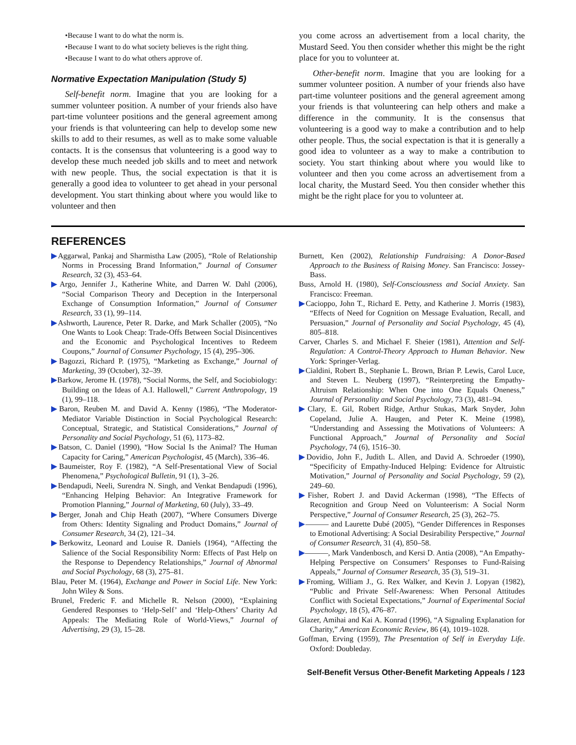•Because I want to do what the norm is.
•Because I want to do what society believes is the right thing.
•Because I want to do what others approve of.
Normative Expectation Manipulation (Study 5)
Self-benefit norm. Imagine that you are looking for a summer volunteer position. A number of your friends also have part-time volunteer positions and the general agreement among your friends is that volunteering can help to develop some new skills to add to their resumes, as well as to make some valuable contacts. It is the consensus that volunteering is a good way to develop these much needed job skills and to meet and network with new people. Thus, the social expectation is that it is generally a good idea to volunteer to get ahead in your personal development. You start thinking about where you would like to volunteer and then
you come across an advertisement from a local charity, the Mustard Seed. You then consider whether this might be the right place for you to volunteer at.
Other-benefit norm. Imagine that you are looking for a summer volunteer position. A number of your friends also have part-time volunteer positions and the general agreement among your friends is that volunteering can help others and make a difference in the community. It is the consensus that volunteering is a good way to make a contribution and to help other people. Thus, the social expectation is that it is generally a good idea to volunteer as a way to make a contribution to society. You start thinking about where you would like to volunteer and then you come across an advertisement from a local charity, the Mustard Seed. You then consider whether this might be the right place for you to volunteer at.
REFERENCES
▶Aggarwal, Pankaj and Sharmistha Law (2005), “Role of Relationship Norms in Processing Brand Information,” Journal of Consumer Research, 32 (3), 453–64.
▶Argo, Jennifer J., Katherine White, and Darren W. Dahl (2006), “Social Comparison Theory and Deception in the Interpersonal Exchange of Consumption Information,” Journal of Consumer Research, 33 (1), 99–114.
▶Ashworth, Laurence, Peter R. Darke, and Mark Schaller (2005), “No One Wants to Look Cheap: Trade-Offs Between Social Disincentives and the Economic and Psychological Incentives to Redeem Coupons,” Journal of Consumer Psychology, 15 (4), 295–306.
▶Bagozzi, Richard P. (1975), “Marketing as Exchange,” Journal of Marketing, 39 (October), 32–39.
▶Barkow, Jerome H. (1978), “Social Norms, the Self, and Sociobiology: Building on the Ideas of A.I. Hallowell,” Current Anthropology, 19 (1), 99–118.
▶Baron, Reuben M. and David A. Kenny (1986), “The Moderator-Mediator Variable Distinction in Social Psychological Research: Conceptual, Strategic, and Statistical Considerations,” Journal of Personality and Social Psychology, 51 (6), 1173–82.
▶Batson, C. Daniel (1990), “How Social Is the Animal? The Human Capacity for Caring,” American Psychologist, 45 (March), 336–46.
▶Baumeister, Roy F. (1982), “A Self-Presentational View of Social Phenomena,” Psychological Bulletin, 91 (1), 3–26.
▶Bendapudi, Neeli, Surendra N. Singh, and Venkat Bendapudi (1996), “Enhancing Helping Behavior: An Integrative Framework for Promotion Planning,” Journal of Marketing, 60 (July), 33–49.
▶Berger, Jonah and Chip Heath (2007), “Where Consumers Diverge from Others: Identity Signaling and Product Domains,” Journal of Consumer Research, 34 (2), 121–34.
▶Berkowitz, Leonard and Louise R. Daniels (1964), “Affecting the Salience of the Social Responsibility Norm: Effects of Past Help on the Response to Dependency Relationships,” Journal of Abnormal and Social Psychology, 68 (3), 275–81.
Blau, Peter M. (1964), Exchange and Power in Social Life. New York: John Wiley & Sons.
Brunel, Frederic F. and Michelle R. Nelson (2000), “Explaining Gendered Responses to ‘Help-Self’ and ‘Help-Others’ Charity Ad Appeals: The Mediating Role of World-Views,” Journal of Advertising, 29 (3), 15–28.
Burnett, Ken (2002), Relationship Fundraising: A Donor-Based Approach to the Business of Raising Money. San Francisco: Jossey-Bass.
Buss, Arnold H. (1980), Self-Consciousness and Social Anxiety. San Francisco: Freeman.
▶Cacioppo, John T., Richard E. Petty, and Katherine J. Morris (1983), “Effects of Need for Cognition on Message Evaluation, Recall, and Persuasion,” Journal of Personality and Social Psychology, 45 (4), 805–818.
Carver, Charles S. and Michael F. Sheier (1981), Attention and Self-Regulation: A Control-Theory Approach to Human Behavior. New York: Springer-Verlag.
▶Cialdini, Robert B., Stephanie L. Brown, Brian P. Lewis, Carol Luce, and Steven L. Neuberg (1997), “Reinterpreting the Empathy-Altruism Relationship: When One into One Equals Oneness,” Journal of Personality and Social Psychology, 73 (3), 481–94.
▶Clary, E. Gil, Robert Ridge, Arthur Stukas, Mark Snyder, John Copeland, Julie A. Haugen, and Peter K. Meine (1998), “Understanding and Assessing the Motivations of Volunteers: A Functional Approach,” Journal of Personality and Social Psychology, 74 (6), 1516–30.
▶Dovidio, John F., Judith L. Allen, and David A. Schroeder (1990), “Specificity of Empathy-Induced Helping: Evidence for Altruistic Motivation,” Journal of Personality and Social Psychology, 59 (2), 249–60.
▶Fisher, Robert J. and David Ackerman (1998), “The Effects of Recognition and Group Need on Volunteerism: A Social Norm Perspective,” Journal of Consumer Research, 25 (3), 262–75.
▶——— and Laurette Dubé (2005), “Gender Differences in Responses to Emotional Advertising: A Social Desirability Perspective,” Journal of Consumer Research, 31 (4), 850–58.
▶———, Mark Vandenbosch, and Kersi D. Antia (2008), “An Empathy-Helping Perspective on Consumers’ Responses to Fund-Raising Appeals,” Journal of Consumer Research, 35 (3), 519–31.
▶Froming, William J., G. Rex Walker, and Kevin J. Lopyan (1982), “Public and Private Self-Awareness: When Personal Attitudes Conflict with Societal Expectations,” Journal of Experimental Social Psychology, 18 (5), 476–87.
Glazer, Amihai and Kai A. Konrad (1996), “A Signaling Explanation for Charity,” American Economic Review, 86 (4), 1019–1028.
Goffman, Erving (1959), The Presentation of Self in Everyday Life. Oxford: Doubleday.
Self-Benefit Versus Other-Benefit Marketing Appeals / 123